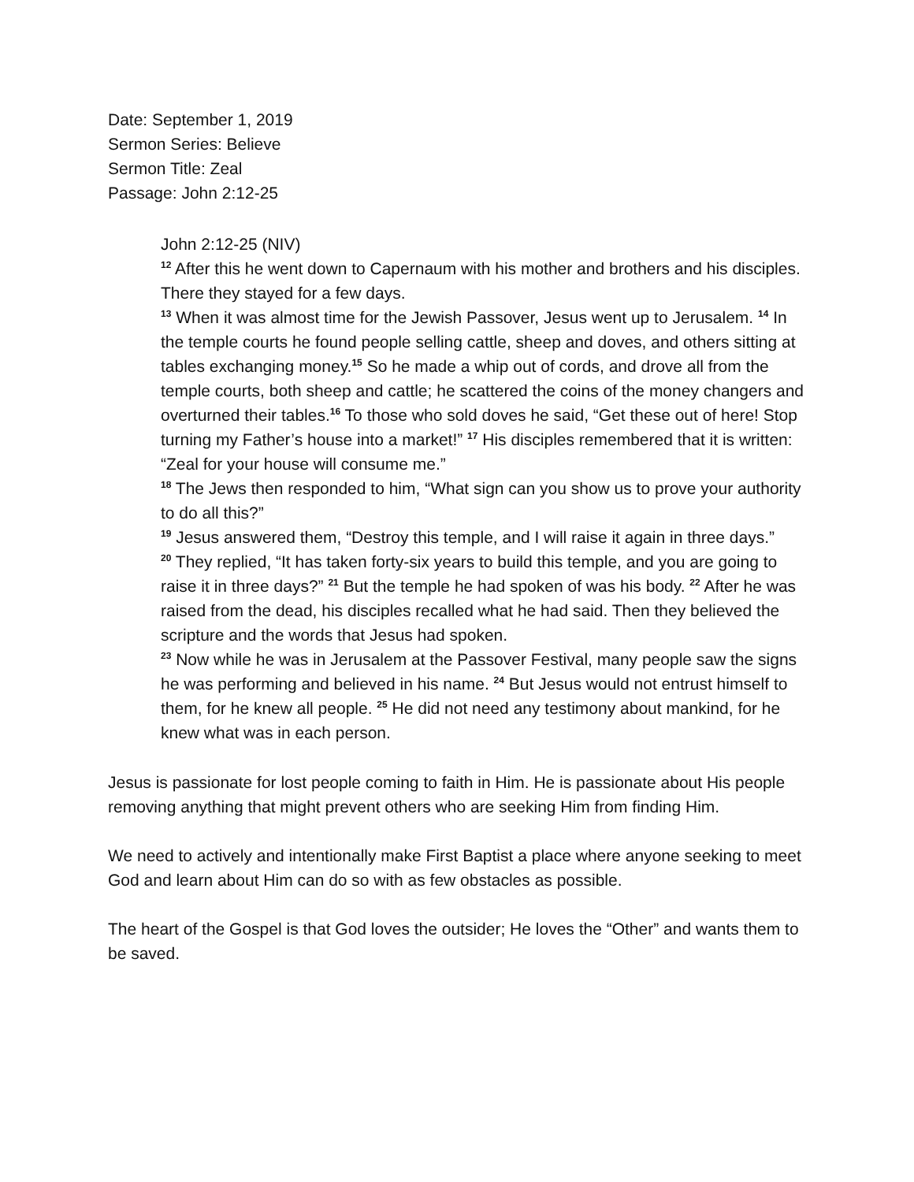Date: September 1, 2019
Sermon Series: Believe
Sermon Title: Zeal
Passage: John 2:12-25
John 2:12-25 (NIV)
<sup>12</sup> After this he went down to Capernaum with his mother and brothers and his disciples. There they stayed for a few days.
<sup>13</sup> When it was almost time for the Jewish Passover, Jesus went up to Jerusalem. <sup>14</sup> In the temple courts he found people selling cattle, sheep and doves, and others sitting at tables exchanging money.<sup>15</sup> So he made a whip out of cords, and drove all from the temple courts, both sheep and cattle; he scattered the coins of the money changers and overturned their tables.<sup>16</sup> To those who sold doves he said, “Get these out of here! Stop turning my Father’s house into a market!” <sup>17</sup> His disciples remembered that it is written: “Zeal for your house will consume me.”
<sup>18</sup> The Jews then responded to him, “What sign can you show us to prove your authority to do all this?”
<sup>19</sup> Jesus answered them, “Destroy this temple, and I will raise it again in three days.”
<sup>20</sup> They replied, “It has taken forty-six years to build this temple, and you are going to raise it in three days?” <sup>21</sup> But the temple he had spoken of was his body. <sup>22</sup> After he was raised from the dead, his disciples recalled what he had said. Then they believed the scripture and the words that Jesus had spoken.
<sup>23</sup> Now while he was in Jerusalem at the Passover Festival, many people saw the signs he was performing and believed in his name. <sup>24</sup> But Jesus would not entrust himself to them, for he knew all people. <sup>25</sup> He did not need any testimony about mankind, for he knew what was in each person.
Jesus is passionate for lost people coming to faith in Him. He is passionate about His people removing anything that might prevent others who are seeking Him from finding Him.
We need to actively and intentionally make First Baptist a place where anyone seeking to meet God and learn about Him can do so with as few obstacles as possible.
The heart of the Gospel is that God loves the outsider; He loves the “Other” and wants them to be saved.